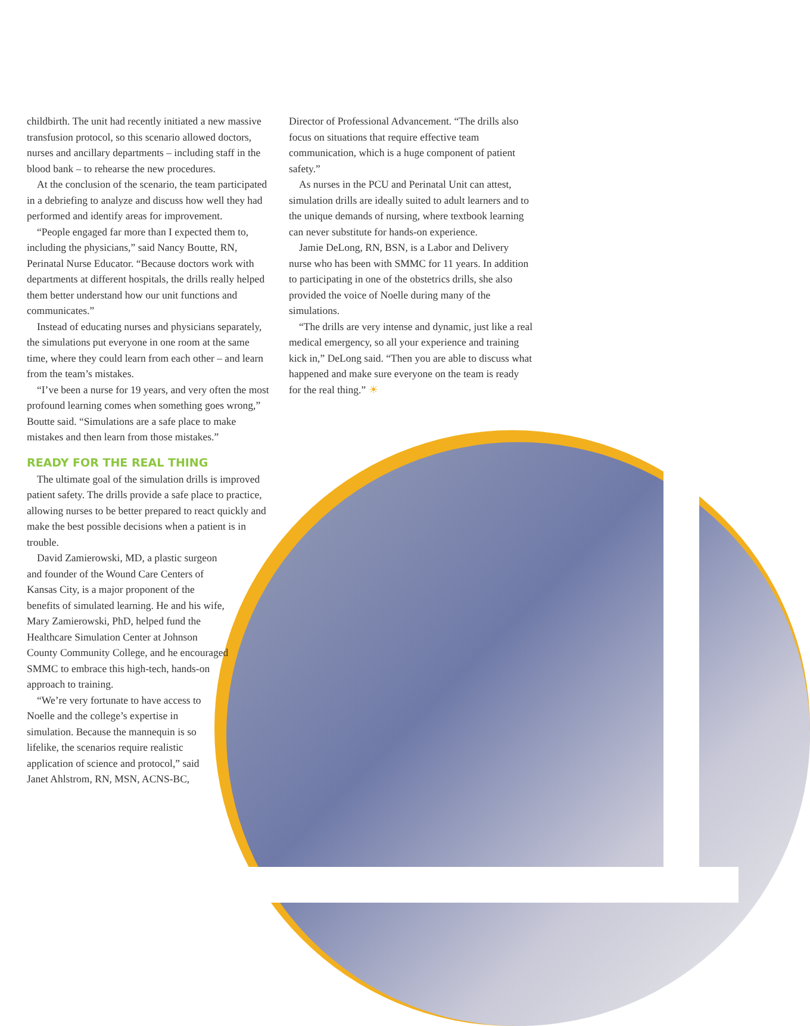childbirth. The unit had recently initiated a new massive transfusion protocol, so this scenario allowed doctors, nurses and ancillary departments – including staff in the blood bank – to rehearse the new procedures.
At the conclusion of the scenario, the team participated in a debriefing to analyze and discuss how well they had performed and identify areas for improvement.
“People engaged far more than I expected them to, including the physicians,” said Nancy Boutte, RN, Perinatal Nurse Educator. “Because doctors work with departments at different hospitals, the drills really helped them better understand how our unit functions and communicates.”
Instead of educating nurses and physicians separately, the simulations put everyone in one room at the same time, where they could learn from each other – and learn from the team’s mistakes.
“I’ve been a nurse for 19 years, and very often the most profound learning comes when something goes wrong,” Boutte said. “Simulations are a safe place to make mistakes and then learn from those mistakes.”
READY FOR THE REAL THING
The ultimate goal of the simulation drills is improved patient safety. The drills provide a safe place to practice, allowing nurses to be better prepared to react quickly and make the best possible decisions when a patient is in trouble.
David Zamierowski, MD, a plastic surgeon and founder of the Wound Care Centers of Kansas City, is a major proponent of the benefits of simulated learning. He and his wife, Mary Zamierowski, PhD, helped fund the Healthcare Simulation Center at Johnson County Community College, and he encouraged SMMC to embrace this high-tech, hands-on approach to training.
“We’re very fortunate to have access to Noelle and the college’s expertise in simulation. Because the mannequin is so lifelike, the scenarios require realistic application of science and protocol,” said Janet Ahlstrom, RN, MSN, ACNS-BC,
Director of Professional Advancement. “The drills also focus on situations that require effective team communication, which is a huge component of patient safety.”
As nurses in the PCU and Perinatal Unit can attest, simulation drills are ideally suited to adult learners and to the unique demands of nursing, where textbook learning can never substitute for hands-on experience.
Jamie DeLong, RN, BSN, is a Labor and Delivery nurse who has been with SMMC for 11 years. In addition to participating in one of the obstetrics drills, she also provided the voice of Noelle during many of the simulations.
“The drills are very intense and dynamic, just like a real medical emergency, so all your experience and training kick in,” DeLong said. “Then you are able to discuss what happened and make sure everyone on the team is ready for the real thing.” ☀